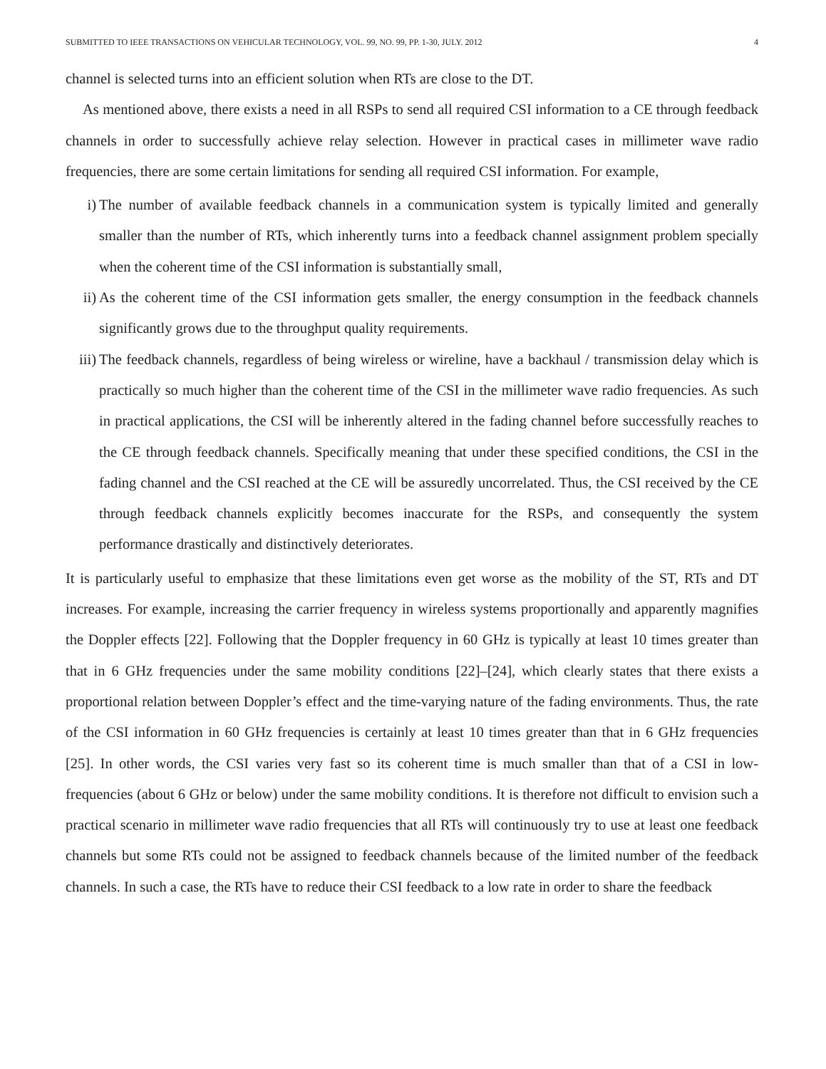SUBMITTED TO IEEE TRANSACTIONS ON VEHICULAR TECHNOLOGY, VOL. 99, NO. 99, PP. 1-30, JULY. 2012 4
channel is selected turns into an efficient solution when RTs are close to the DT.
As mentioned above, there exists a need in all RSPs to send all required CSI information to a CE through feedback channels in order to successfully achieve relay selection. However in practical cases in millimeter wave radio frequencies, there are some certain limitations for sending all required CSI information. For example,
i) The number of available feedback channels in a communication system is typically limited and generally smaller than the number of RTs, which inherently turns into a feedback channel assignment problem specially when the coherent time of the CSI information is substantially small,
ii) As the coherent time of the CSI information gets smaller, the energy consumption in the feedback channels significantly grows due to the throughput quality requirements.
iii) The feedback channels, regardless of being wireless or wireline, have a backhaul / transmission delay which is practically so much higher than the coherent time of the CSI in the millimeter wave radio frequencies. As such in practical applications, the CSI will be inherently altered in the fading channel before successfully reaches to the CE through feedback channels. Specifically meaning that under these specified conditions, the CSI in the fading channel and the CSI reached at the CE will be assuredly uncorrelated. Thus, the CSI received by the CE through feedback channels explicitly becomes inaccurate for the RSPs, and consequently the system performance drastically and distinctively deteriorates.
It is particularly useful to emphasize that these limitations even get worse as the mobility of the ST, RTs and DT increases. For example, increasing the carrier frequency in wireless systems proportionally and apparently magnifies the Doppler effects [22]. Following that the Doppler frequency in 60 GHz is typically at least 10 times greater than that in 6 GHz frequencies under the same mobility conditions [22]–[24], which clearly states that there exists a proportional relation between Doppler’s effect and the time-varying nature of the fading environments. Thus, the rate of the CSI information in 60 GHz frequencies is certainly at least 10 times greater than that in 6 GHz frequencies [25]. In other words, the CSI varies very fast so its coherent time is much smaller than that of a CSI in low-frequencies (about 6 GHz or below) under the same mobility conditions. It is therefore not difficult to envision such a practical scenario in millimeter wave radio frequencies that all RTs will continuously try to use at least one feedback channels but some RTs could not be assigned to feedback channels because of the limited number of the feedback channels. In such a case, the RTs have to reduce their CSI feedback to a low rate in order to share the feedback